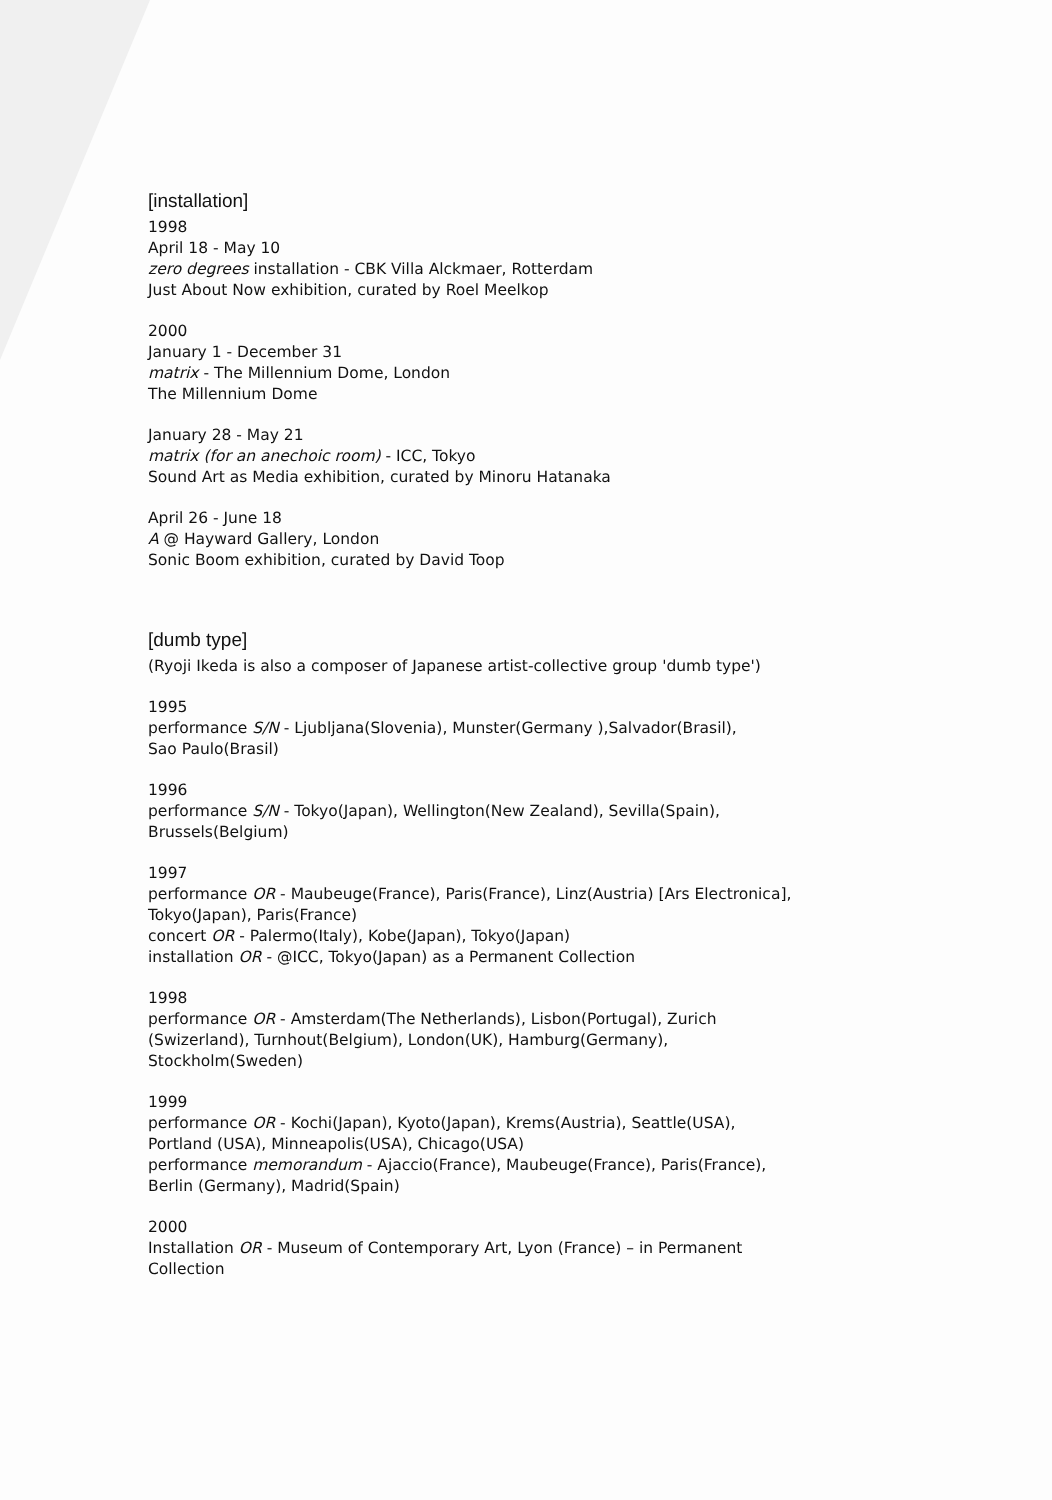[installation]
1998
April 18 - May 10
zero degrees installation - CBK Villa Alckmaer, Rotterdam
Just About Now exhibition, curated by Roel Meelkop
2000
January 1 - December 31
matrix - The Millennium Dome, London
The Millennium Dome
January 28 - May 21
matrix (for an anechoic room) - ICC, Tokyo
Sound Art as Media exhibition, curated by Minoru Hatanaka
April 26 - June 18
A @ Hayward Gallery, London
Sonic Boom exhibition, curated by David Toop
[dumb type]
(Ryoji Ikeda is also a composer of Japanese artist-collective group 'dumb type')
1995
performance S/N - Ljubljana(Slovenia), Munster(Germany ),Salvador(Brasil),
Sao Paulo(Brasil)
1996
performance S/N - Tokyo(Japan), Wellington(New Zealand), Sevilla(Spain),
Brussels(Belgium)
1997
performance OR - Maubeuge(France), Paris(France), Linz(Austria) [Ars Electronica],
Tokyo(Japan), Paris(France)
concert OR - Palermo(Italy), Kobe(Japan), Tokyo(Japan)
installation OR - @ICC, Tokyo(Japan) as a Permanent Collection
1998
performance OR - Amsterdam(The Netherlands), Lisbon(Portugal), Zurich
(Swizerland), Turnhout(Belgium), London(UK), Hamburg(Germany),
Stockholm(Sweden)
1999
performance OR - Kochi(Japan), Kyoto(Japan), Krems(Austria), Seattle(USA),
Portland (USA), Minneapolis(USA), Chicago(USA)
performance memorandum - Ajaccio(France), Maubeuge(France), Paris(France),
Berlin (Germany), Madrid(Spain)
2000
Installation OR - Museum of Contemporary Art, Lyon (France) – in Permanent
Collection